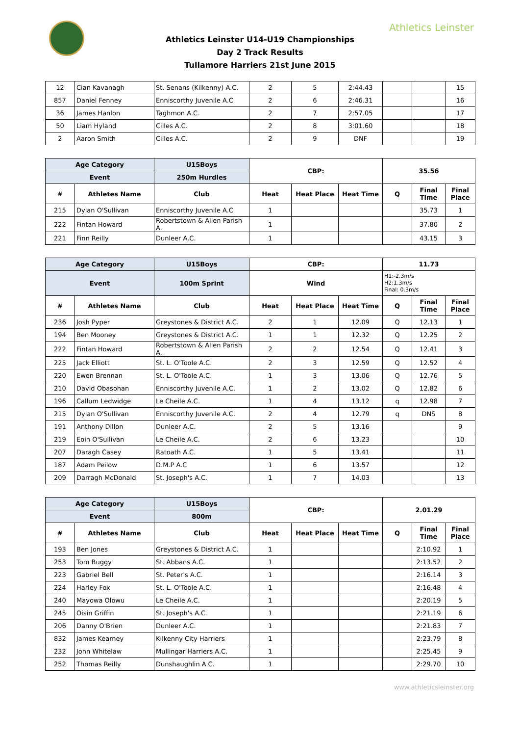Athletics Leinster
Athletics Leinster U14-U19 Championships
Day 2 Track Results
Tullamore Harriers 21st June 2015
| 12 | Cian Kavanagh | St. Senans (Kilkenny) A.C. | 2 | 5 | 2:44.43 | | | 15 |
| 857 | Daniel Fenney | Enniscorthy Juvenile A.C | 2 | 6 | 2:46.31 | | | 16 |
| 36 | James Hanlon | Taghmon A.C. | 2 | 7 | 2:57.05 | | | 17 |
| 50 | Liam Hyland | Cilles A.C. | 2 | 8 | 3:01.60 | | | 18 |
| 2 | Aaron Smith | Cilles A.C. | 2 | 9 | DNF | | | 19 |
| Age Category | | U15Boys | CBP: | | | 35.56 | | |
| --- | --- | --- | --- | --- | --- | --- | --- | --- |
| Event | | 250m Hurdles | | | | | | |
| # | Athletes Name | Club | Heat | Heat Place | Heat Time | Q | Final Time | Final Place |
| 215 | Dylan O'Sullivan | Enniscorthy Juvenile A.C | 1 | | | | 35.73 | 1 |
| 222 | Fintan Howard | Robertstown & Allen Parish A. | 1 | | | | 37.80 | 2 |
| 221 | Finn Reilly | Dunleer A.C. | 1 | | | | 43.15 | 3 |
| Age Category | | U15Boys | CBP: | | | 11.73 | | |
| --- | --- | --- | --- | --- | --- | --- | --- | --- |
| Event | | 100m Sprint | Wind | | | H1:-2.3m/s H2:1.3m/s Final: 0.3m/s | | |
| # | Athletes Name | Club | Heat | Heat Place | Heat Time | Q | Final Time | Final Place |
| 236 | Josh Pyper | Greystones & District A.C. | 2 | 1 | 12.09 | Q | 12.13 | 1 |
| 194 | Ben Mooney | Greystones & District A.C. | 1 | 1 | 12.32 | Q | 12.25 | 2 |
| 222 | Fintan Howard | Robertstown & Allen Parish A. | 2 | 2 | 12.54 | Q | 12.41 | 3 |
| 225 | Jack Elliott | St. L. O'Toole A.C. | 2 | 3 | 12.59 | Q | 12.52 | 4 |
| 220 | Ewen Brennan | St. L. O'Toole A.C. | 1 | 3 | 13.06 | Q | 12.76 | 5 |
| 210 | David Obasohan | Enniscorthy Juvenile A.C. | 1 | 2 | 13.02 | Q | 12.82 | 6 |
| 196 | Callum Ledwidge | Le Cheile A.C. | 1 | 4 | 13.12 | q | 12.98 | 7 |
| 215 | Dylan O'Sullivan | Enniscorthy Juvenile A.C. | 2 | 4 | 12.79 | q | DNS | 8 |
| 191 | Anthony Dillon | Dunleer A.C. | 2 | 5 | 13.16 | | | 9 |
| 219 | Eoin O'Sullivan | Le Cheile A.C. | 2 | 6 | 13.23 | | | 10 |
| 207 | Daragh Casey | Ratoath A.C. | 1 | 5 | 13.41 | | | 11 |
| 187 | Adam Peilow | D.M.P A.C | 1 | 6 | 13.57 | | | 12 |
| 209 | Darragh McDonald | St. Joseph's A.C. | 1 | 7 | 14.03 | | | 13 |
| Age Category | | U15Boys | CBP: | | | 2.01.29 | | |
| --- | --- | --- | --- | --- | --- | --- | --- | --- |
| Event | | 800m | | | | | | |
| # | Athletes Name | Club | Heat | Heat Place | Heat Time | Q | Final Time | Final Place |
| 193 | Ben Jones | Greystones & District A.C. | 1 | | | | 2:10.92 | 1 |
| 253 | Tom Buggy | St. Abbans A.C. | 1 | | | | 2:13.52 | 2 |
| 223 | Gabriel Bell | St. Peter's A.C. | 1 | | | | 2:16.14 | 3 |
| 224 | Harley Fox | St. L. O'Toole A.C. | 1 | | | | 2:16.48 | 4 |
| 240 | Mayowa Olowu | Le Cheile A.C. | 1 | | | | 2:20.19 | 5 |
| 245 | Oisin Griffin | St. Joseph's A.C. | 1 | | | | 2:21.19 | 6 |
| 206 | Danny O'Brien | Dunleer A.C. | 1 | | | | 2:21.83 | 7 |
| 832 | James Kearney | Kilkenny City Harriers | 1 | | | | 2:23.79 | 8 |
| 232 | John Whitelaw | Mullingar Harriers A.C. | 1 | | | | 2:25.45 | 9 |
| 252 | Thomas Reilly | Dunshaughlin A.C. | 1 | | | | 2:29.70 | 10 |
www.athleticsleinster.org